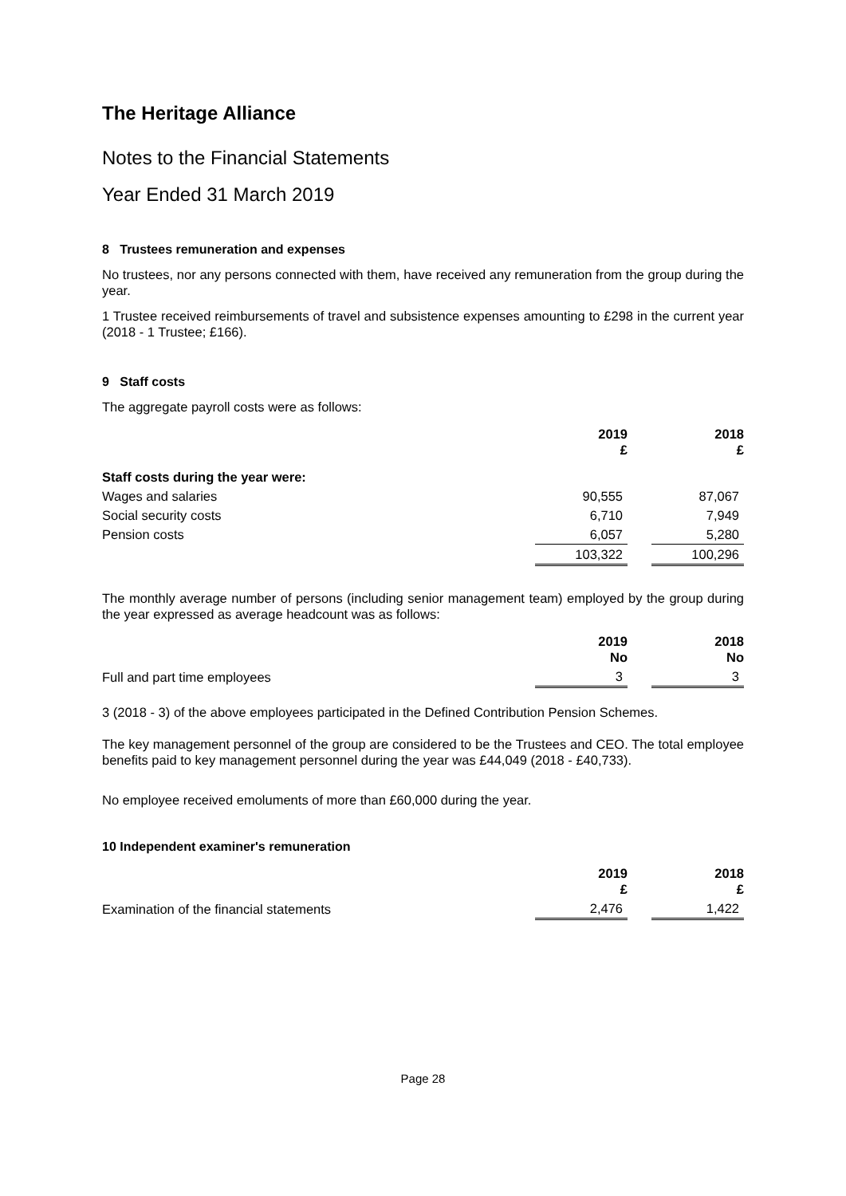The Heritage Alliance
Notes to the Financial Statements
Year Ended 31 March 2019
8 Trustees remuneration and expenses
No trustees, nor any persons connected with them, have received any remuneration from the group during the year.
1 Trustee received reimbursements of travel and subsistence expenses amounting to £298 in the current year (2018 - 1 Trustee; £166).
9 Staff costs
The aggregate payroll costs were as follows:
| | 2019 £ | | 2018 £ |
| Staff costs during the year were: | | | |
| Wages and salaries | 90,555 | | 87,067 |
| Social security costs | 6,710 | | 7,949 |
| Pension costs | 6,057 | | 5,280 |
| | 103,322 | | 100,296 |
The monthly average number of persons (including senior management team) employed by the group during the year expressed as average headcount was as follows:
| | 2019 No | | 2018 No |
| Full and part time employees | 3 | | 3 |
3 (2018 - 3) of the above employees participated in the Defined Contribution Pension Schemes.
The key management personnel of the group are considered to be the Trustees and CEO. The total employee benefits paid to key management personnel during the year was £44,049 (2018 - £40,733).
No employee received emoluments of more than £60,000 during the year.
10 Independent examiner's remuneration
| | 2019 £ | | 2018 £ |
| Examination of the financial statements | 2,476 | | 1,422 |
Page 28